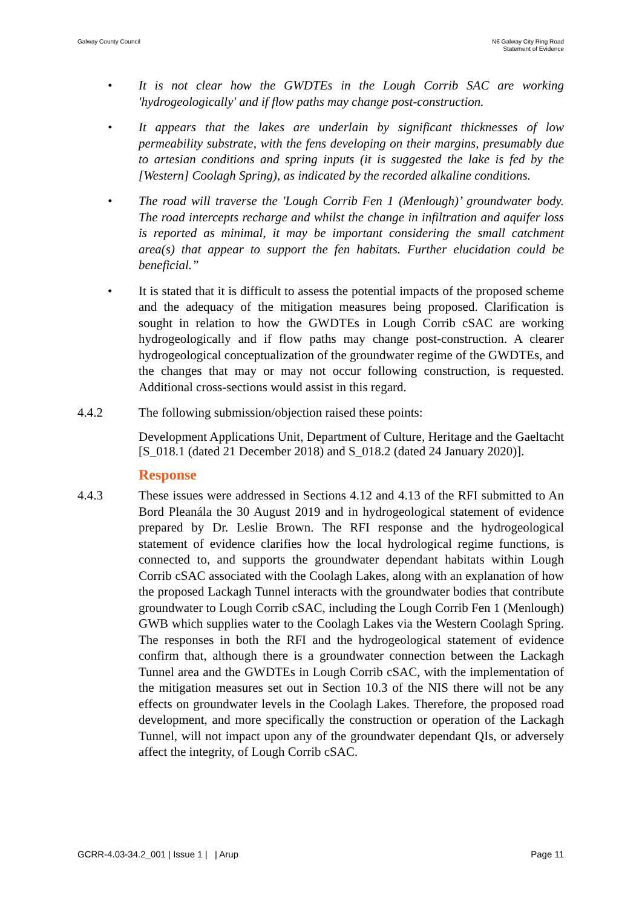Galway County Council N6 Galway City Ring Road
Statement of Evidence
• It is not clear how the GWDTEs in the Lough Corrib SAC are working 'hydrogeologically' and if flow paths may change post-construction.
• It appears that the lakes are underlain by significant thicknesses of low permeability substrate, with the fens developing on their margins, presumably due to artesian conditions and spring inputs (it is suggested the lake is fed by the [Western] Coolagh Spring), as indicated by the recorded alkaline conditions.
• The road will traverse the 'Lough Corrib Fen 1 (Menlough)’ groundwater body. The road intercepts recharge and whilst the change in infiltration and aquifer loss is reported as minimal, it may be important considering the small catchment area(s) that appear to support the fen habitats. Further elucidation could be beneficial.”
• It is stated that it is difficult to assess the potential impacts of the proposed scheme and the adequacy of the mitigation measures being proposed. Clarification is sought in relation to how the GWDTEs in Lough Corrib cSAC are working hydrogeologically and if flow paths may change post-construction. A clearer hydrogeological conceptualization of the groundwater regime of the GWDTEs, and the changes that may or may not occur following construction, is requested. Additional cross-sections would assist in this regard.
4.4.2 The following submission/objection raised these points:
Development Applications Unit, Department of Culture, Heritage and the Gaeltacht [S_018.1 (dated 21 December 2018) and S_018.2 (dated 24 January 2020)].
Response
4.4.3 These issues were addressed in Sections 4.12 and 4.13 of the RFI submitted to An Bord Pleanála the 30 August 2019 and in hydrogeological statement of evidence prepared by Dr. Leslie Brown. The RFI response and the hydrogeological statement of evidence clarifies how the local hydrological regime functions, is connected to, and supports the groundwater dependant habitats within Lough Corrib cSAC associated with the Coolagh Lakes, along with an explanation of how the proposed Lackagh Tunnel interacts with the groundwater bodies that contribute groundwater to Lough Corrib cSAC, including the Lough Corrib Fen 1 (Menlough) GWB which supplies water to the Coolagh Lakes via the Western Coolagh Spring. The responses in both the RFI and the hydrogeological statement of evidence confirm that, although there is a groundwater connection between the Lackagh Tunnel area and the GWDTEs in Lough Corrib cSAC, with the implementation of the mitigation measures set out in Section 10.3 of the NIS there will not be any effects on groundwater levels in the Coolagh Lakes. Therefore, the proposed road development, and more specifically the construction or operation of the Lackagh Tunnel, will not impact upon any of the groundwater dependant QIs, or adversely affect the integrity, of Lough Corrib cSAC.
GCRR-4.03-34.2_001 | Issue 1 | | Arup
Page 11